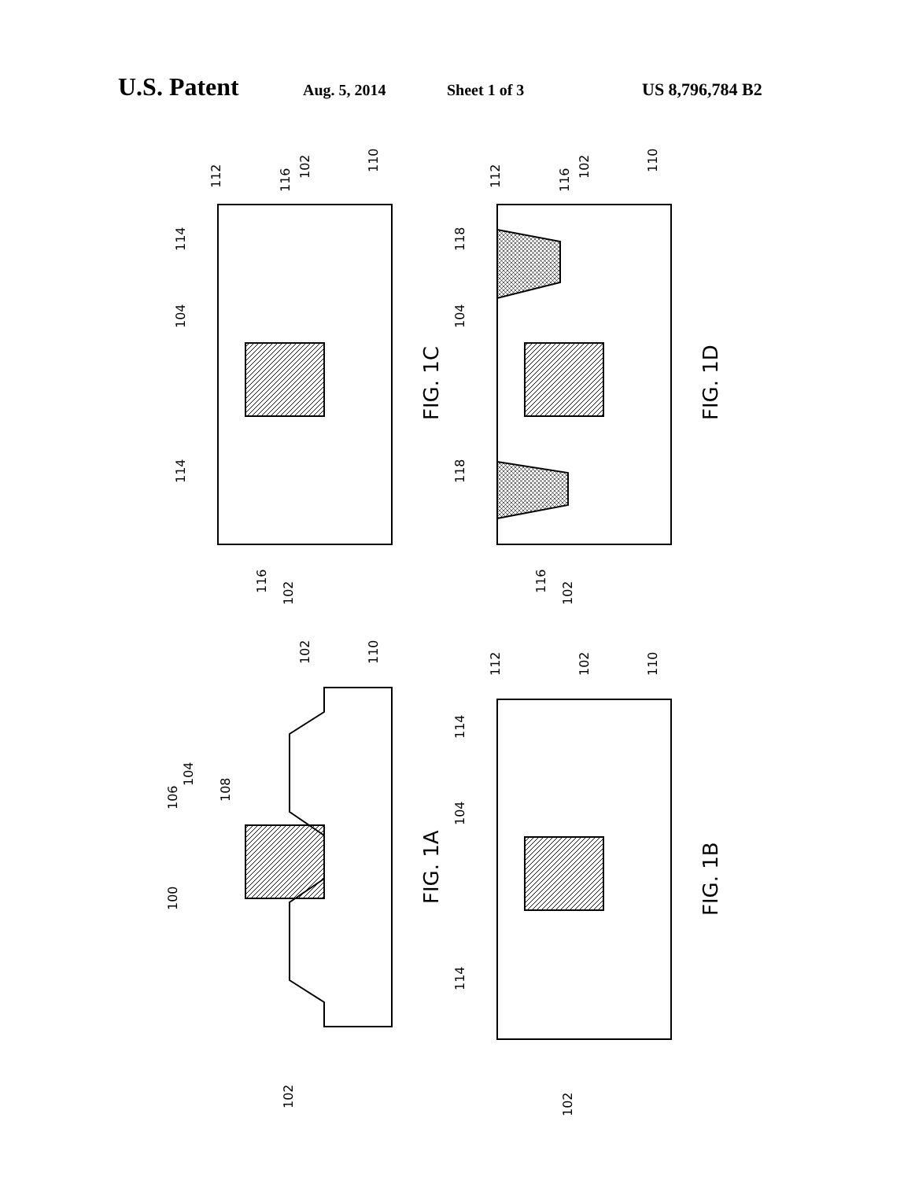U.S. Patent
Aug. 5, 2014 Sheet 1 of 3 US 8,796,784 B2
FIG. 1C
FIG. 1D
FIG. 1A
FIG. 1B
112
114
104
114
116
102
110
116
102
112
118
104
118
116
102
110
116
102
100
106
104
108
102
110
102
112
114
104
114
102
110
102